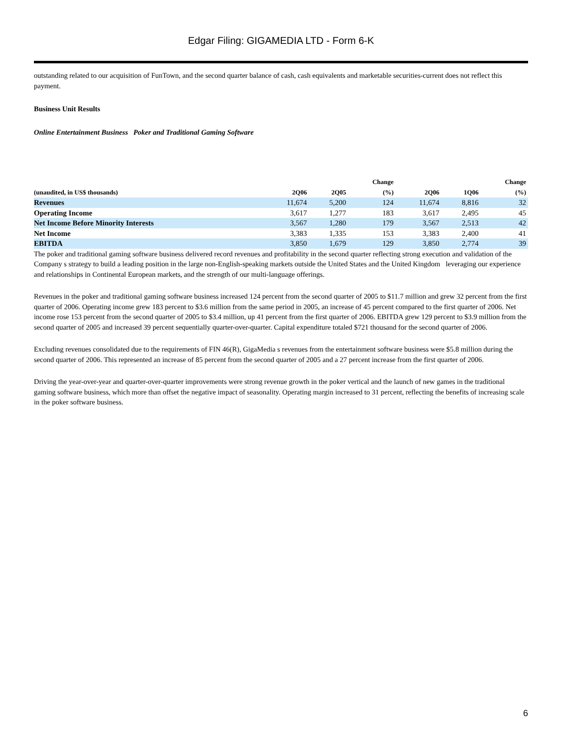Edgar Filing: GIGAMEDIA LTD - Form 6-K
outstanding related to our acquisition of FunTown, and the second quarter balance of cash, cash equivalents and marketable securities-current does not reflect this payment.
Business Unit Results
Online Entertainment Business Poker and Traditional Gaming Software
| (unaudited, in US$ thousands) | 2Q06 | 2Q05 | Change (%) | 2Q06 | 1Q06 | Change (%) |
| --- | --- | --- | --- | --- | --- | --- |
| Revenues | 11,674 | 5,200 | 124 | 11,674 | 8,816 | 32 |
| Operating Income | 3,617 | 1,277 | 183 | 3,617 | 2,495 | 45 |
| Net Income Before Minority Interests | 3,567 | 1,280 | 179 | 3,567 | 2,513 | 42 |
| Net Income | 3,383 | 1,335 | 153 | 3,383 | 2,400 | 41 |
| EBITDA | 3,850 | 1,679 | 129 | 3,850 | 2,774 | 39 |
The poker and traditional gaming software business delivered record revenues and profitability in the second quarter reflecting strong execution and validation of the Company s strategy to build a leading position in the large non-English-speaking markets outside the United States and the United Kingdom leveraging our experience and relationships in Continental European markets, and the strength of our multi-language offerings.
Revenues in the poker and traditional gaming software business increased 124 percent from the second quarter of 2005 to $11.7 million and grew 32 percent from the first quarter of 2006. Operating income grew 183 percent to $3.6 million from the same period in 2005, an increase of 45 percent compared to the first quarter of 2006. Net income rose 153 percent from the second quarter of 2005 to $3.4 million, up 41 percent from the first quarter of 2006. EBITDA grew 129 percent to $3.9 million from the second quarter of 2005 and increased 39 percent sequentially quarter-over-quarter. Capital expenditure totaled $721 thousand for the second quarter of 2006.
Excluding revenues consolidated due to the requirements of FIN 46(R), GigaMedia s revenues from the entertainment software business were $5.8 million during the second quarter of 2006. This represented an increase of 85 percent from the second quarter of 2005 and a 27 percent increase from the first quarter of 2006.
Driving the year-over-year and quarter-over-quarter improvements were strong revenue growth in the poker vertical and the launch of new games in the traditional gaming software business, which more than offset the negative impact of seasonality. Operating margin increased to 31 percent, reflecting the benefits of increasing scale in the poker software business.
6